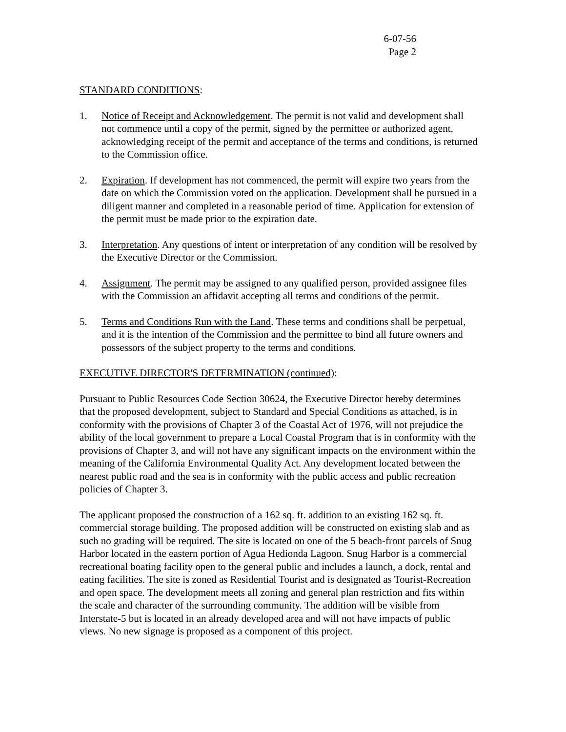6-07-56
Page 2
STANDARD CONDITIONS:
1. Notice of Receipt and Acknowledgement. The permit is not valid and development shall not commence until a copy of the permit, signed by the permittee or authorized agent, acknowledging receipt of the permit and acceptance of the terms and conditions, is returned to the Commission office.
2. Expiration. If development has not commenced, the permit will expire two years from the date on which the Commission voted on the application. Development shall be pursued in a diligent manner and completed in a reasonable period of time. Application for extension of the permit must be made prior to the expiration date.
3. Interpretation. Any questions of intent or interpretation of any condition will be resolved by the Executive Director or the Commission.
4. Assignment. The permit may be assigned to any qualified person, provided assignee files with the Commission an affidavit accepting all terms and conditions of the permit.
5. Terms and Conditions Run with the Land. These terms and conditions shall be perpetual, and it is the intention of the Commission and the permittee to bind all future owners and possessors of the subject property to the terms and conditions.
EXECUTIVE DIRECTOR'S DETERMINATION (continued):
Pursuant to Public Resources Code Section 30624, the Executive Director hereby determines that the proposed development, subject to Standard and Special Conditions as attached, is in conformity with the provisions of Chapter 3 of the Coastal Act of 1976, will not prejudice the ability of the local government to prepare a Local Coastal Program that is in conformity with the provisions of Chapter 3, and will not have any significant impacts on the environment within the meaning of the California Environmental Quality Act. Any development located between the nearest public road and the sea is in conformity with the public access and public recreation policies of Chapter 3.
The applicant proposed the construction of a 162 sq. ft. addition to an existing 162 sq. ft. commercial storage building. The proposed addition will be constructed on existing slab and as such no grading will be required. The site is located on one of the 5 beach-front parcels of Snug Harbor located in the eastern portion of Agua Hedionda Lagoon. Snug Harbor is a commercial recreational boating facility open to the general public and includes a launch, a dock, rental and eating facilities. The site is zoned as Residential Tourist and is designated as Tourist-Recreation and open space. The development meets all zoning and general plan restriction and fits within the scale and character of the surrounding community. The addition will be visible from Interstate-5 but is located in an already developed area and will not have impacts of public views. No new signage is proposed as a component of this project.